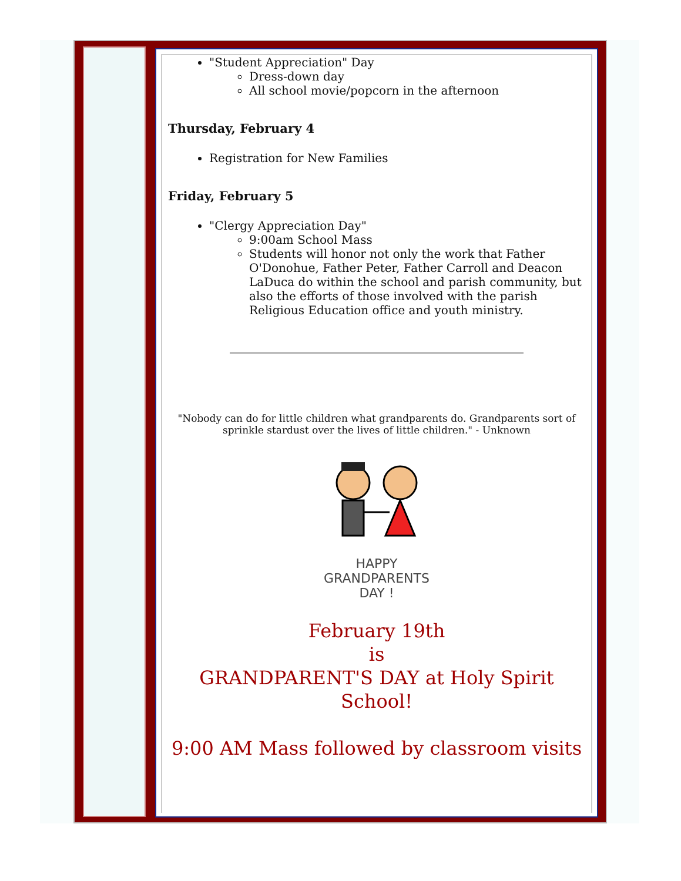"Student Appreciation" Day
Dress-down day
All school movie/popcorn in the afternoon
Thursday, February 4
Registration for New Families
Friday, February 5
"Clergy Appreciation Day"
9:00am School Mass
Students will honor not only the work that Father O'Donohue, Father Peter, Father Carroll and Deacon LaDuca do within the school and parish community, but also the efforts of those involved with the parish Religious Education office and youth ministry.
"Nobody can do for little children what grandparents do. Grandparents sort of sprinkle stardust over the lives of little children." - Unknown
HAPPY
GRANDPARENTS
DAY !
February 19th
is
GRANDPARENT'S DAY at Holy Spirit School!
9:00 AM Mass followed by classroom visits